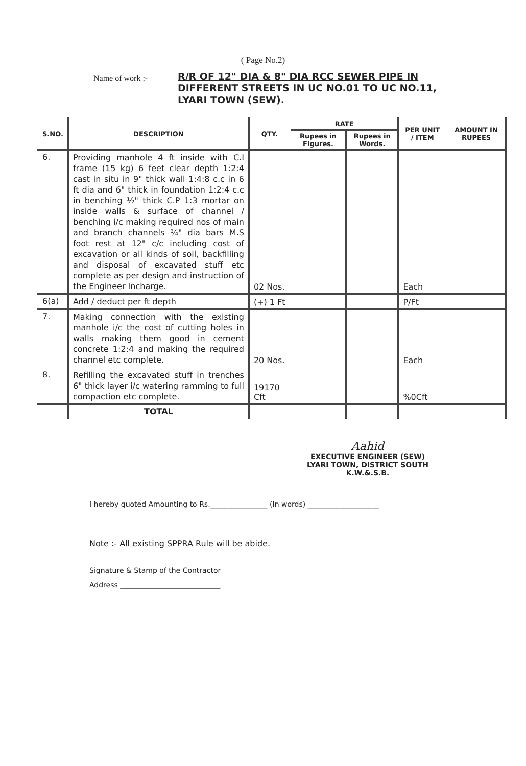( Page No.2)
Name of work :-
R/R OF 12" DIA & 8" DIA RCC SEWER PIPE IN DIFFERENT STREETS IN UC NO.01 TO UC NO.11, LYARI TOWN (SEW).
| S.NO. | DESCRIPTION | QTY. | RATE | | PER UNIT / ITEM | AMOUNT IN RUPEES |
| --- | --- | --- | --- | --- | --- | --- |
| | | | Rupees in Figures. | Rupees in Words. | | |
| 6. | Providing manhole 4 ft inside with C.I frame (15 kg) 6 feet clear depth 1:2:4 cast in situ in 9" thick wall 1:4:8 c.c in 6 ft dia and 6" thick in foundation 1:2:4 c.c in benching ½" thick C.P 1:3 mortar on inside walls & surface of channel / benching i/c making required nos of main and branch channels ¾" dia bars M.S foot rest at 12" c/c including cost of excavation or all kinds of soil, backfilling and disposal of excavated stuff etc complete as per design and instruction of the Engineer Incharge. | 02 Nos. | | | Each | |
| 6(a) | Add / deduct per ft depth | (+) 1 Ft | | | P/Ft | |
| 7. | Making connection with the existing manhole i/c the cost of cutting holes in walls making them good in cement concrete 1:2:4 and making the required channel etc complete. | 20 Nos. | | | Each | |
| 8. | Refilling the excavated stuff in trenches 6" thick layer i/c watering ramming to full compaction etc complete. | 19170 Cft | | | %0Cft | |
| | TOTAL | | | | | |
Aahid
EXECUTIVE ENGINEER (SEW)
LYARI TOWN, DISTRICT SOUTH
K.W.&.S.B.
I hereby quoted Amounting to Rs.________________ (In words) ____________________
Note :- All existing SPPRA Rule will be abide.
Signature & Stamp of the Contractor
Address ____________________________